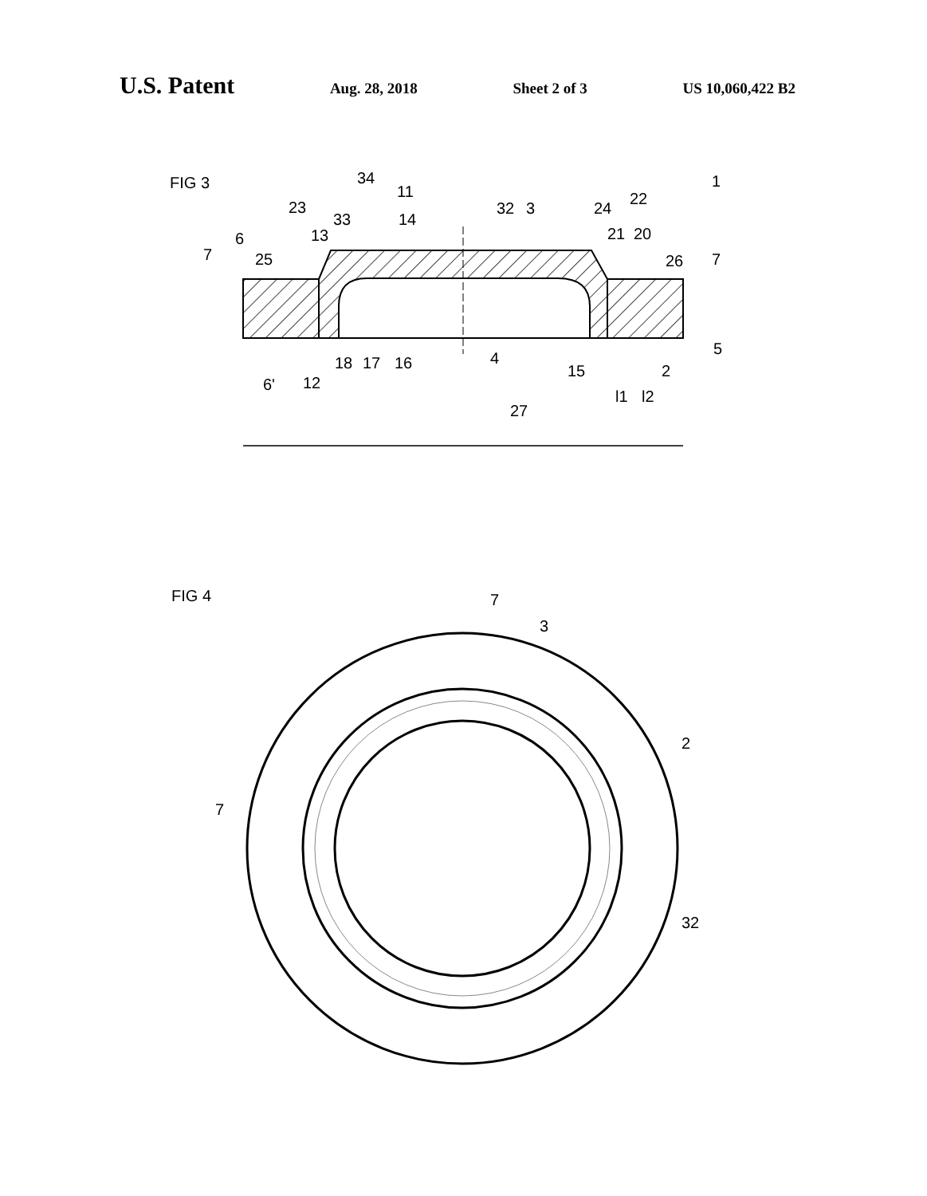U.S. Patent Aug. 28, 2018 Sheet 2 of 3 US 10,060,422 B2
FIG 3
34
11
32
3
24
22
1
23
33
14
13
21
20
26
6
7
25
7
18
17
16
4
15
2
5
6'
12
l1
l2
27
FIG 4
7
3
2
7
32